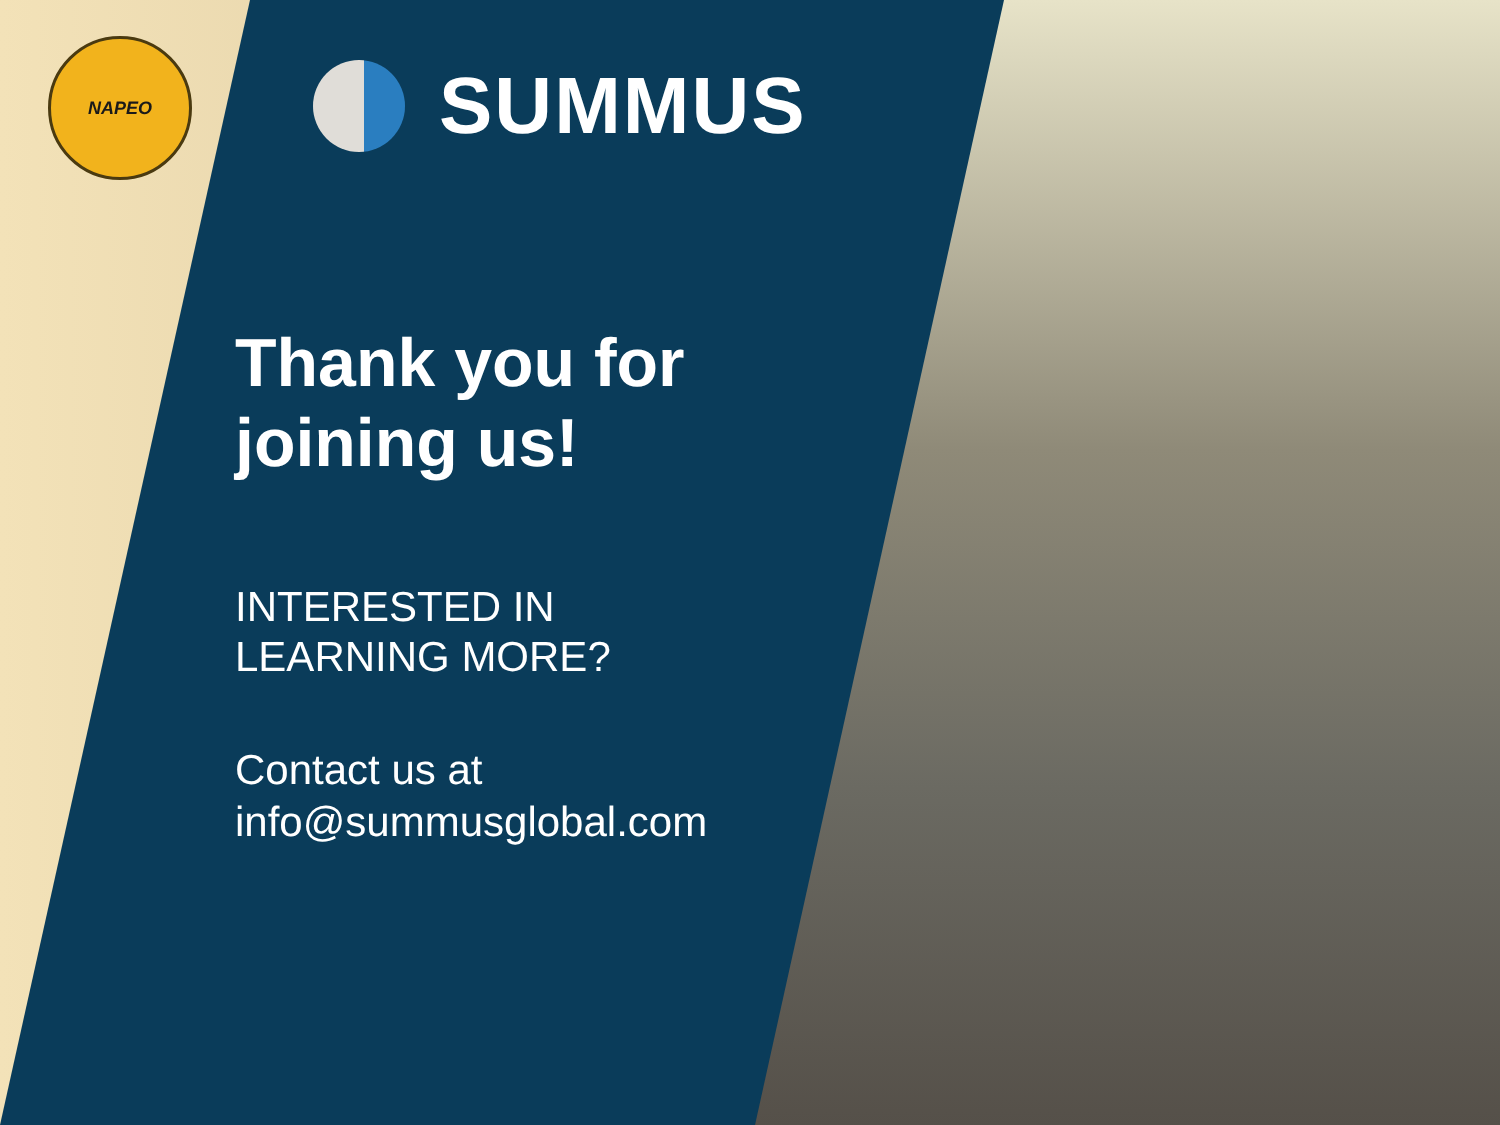NAPEO
SUMMUS
Thank you for
joining us!
INTERESTED IN
LEARNING MORE?
Contact us at
info@summusglobal.com